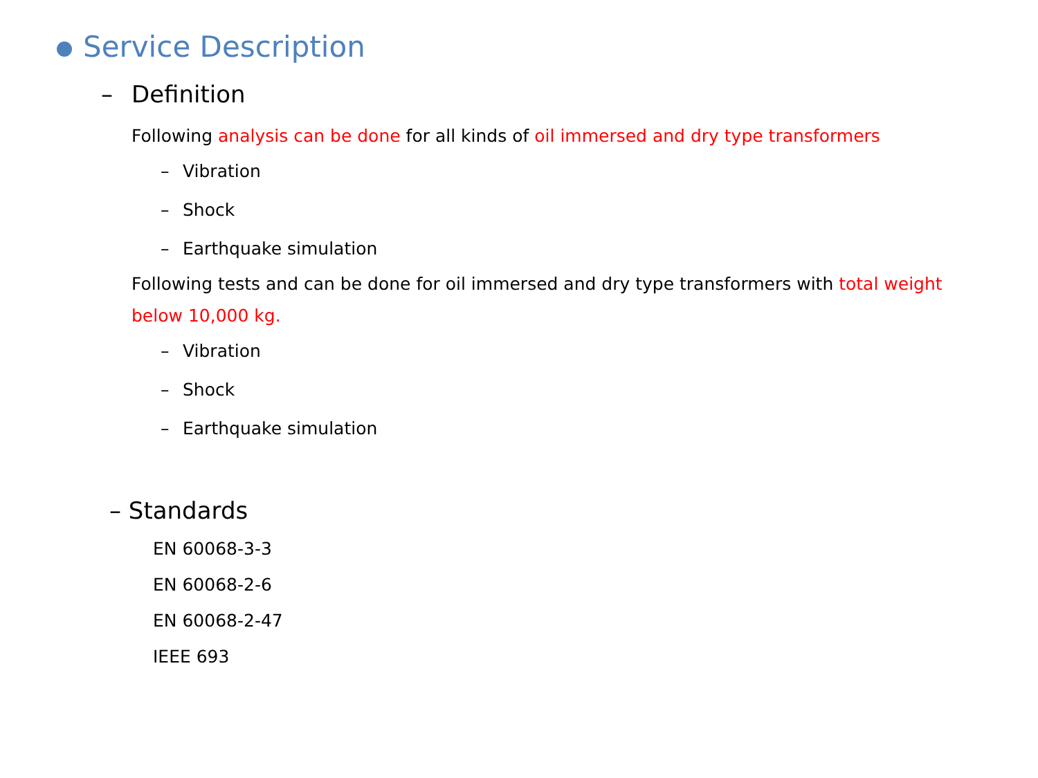Service Description
– Definition
Following analysis can be done for all kinds of oil immersed and dry type transformers
– Vibration
– Shock
– Earthquake simulation
Following tests and can be done for oil immersed and dry type transformers with total weight below 10,000 kg.
– Vibration
– Shock
– Earthquake simulation
– Standards
EN 60068-3-3
EN 60068-2-6
EN 60068-2-47
IEEE 693